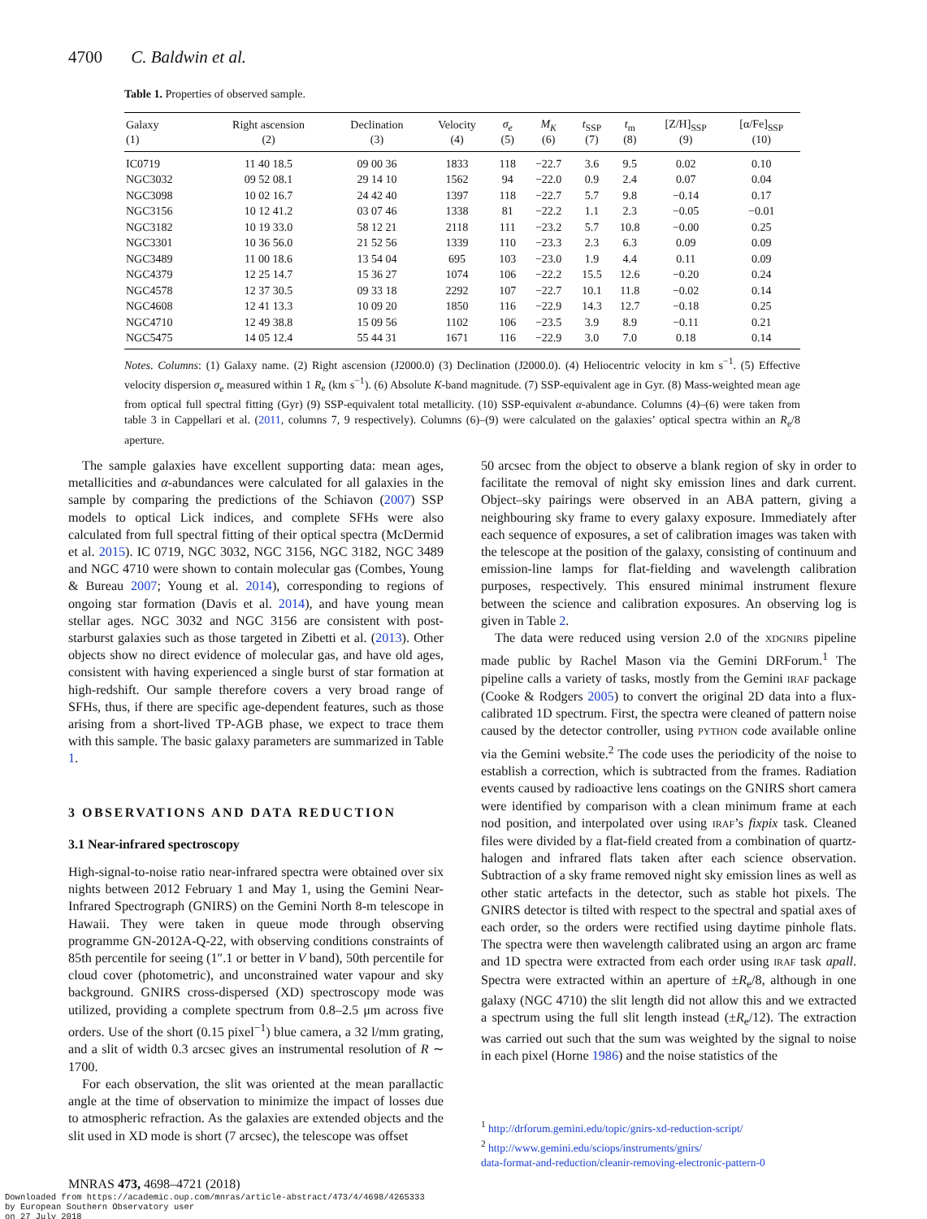4700 C. Baldwin et al.
Table 1. Properties of observed sample.
| Galaxy | Right ascension | Declination | Velocity | σ<sub>e</sub> | M<sub>K</sub> | t<sub>SSP</sub> | t<sub>m</sub> | [Z/H]<sub>SSP</sub> | [α/Fe]<sub>SSP</sub> |
| --- | --- | --- | --- | --- | --- | --- | --- | --- | --- |
| (1) | (2) | (3) | (4) | (5) | (6) | (7) | (8) | (9) | (10) |
| IC0719 | 11 40 18.5 | 09 00 36 | 1833 | 118 | −22.7 | 3.6 | 9.5 | 0.02 | 0.10 |
| NGC3032 | 09 52 08.1 | 29 14 10 | 1562 | 94 | −22.0 | 0.9 | 2.4 | 0.07 | 0.04 |
| NGC3098 | 10 02 16.7 | 24 42 40 | 1397 | 118 | −22.7 | 5.7 | 9.8 | −0.14 | 0.17 |
| NGC3156 | 10 12 41.2 | 03 07 46 | 1338 | 81 | −22.2 | 1.1 | 2.3 | −0.05 | −0.01 |
| NGC3182 | 10 19 33.0 | 58 12 21 | 2118 | 111 | −23.2 | 5.7 | 10.8 | −0.00 | 0.25 |
| NGC3301 | 10 36 56.0 | 21 52 56 | 1339 | 110 | −23.3 | 2.3 | 6.3 | 0.09 | 0.09 |
| NGC3489 | 11 00 18.6 | 13 54 04 | 695 | 103 | −23.0 | 1.9 | 4.4 | 0.11 | 0.09 |
| NGC4379 | 12 25 14.7 | 15 36 27 | 1074 | 106 | −22.2 | 15.5 | 12.6 | −0.20 | 0.24 |
| NGC4578 | 12 37 30.5 | 09 33 18 | 2292 | 107 | −22.7 | 10.1 | 11.8 | −0.02 | 0.14 |
| NGC4608 | 12 41 13.3 | 10 09 20 | 1850 | 116 | −22.9 | 14.3 | 12.7 | −0.18 | 0.25 |
| NGC4710 | 12 49 38.8 | 15 09 56 | 1102 | 106 | −23.5 | 3.9 | 8.9 | −0.11 | 0.21 |
| NGC5475 | 14 05 12.4 | 55 44 31 | 1671 | 116 | −22.9 | 3.0 | 7.0 | 0.18 | 0.14 |
Notes. Columns: (1) Galaxy name. (2) Right ascension (J2000.0) (3) Declination (J2000.0). (4) Heliocentric velocity in km s<sup>−1</sup>. (5) Effective velocity dispersion σ<sub>e</sub> measured within 1 R<sub>e</sub> (km s<sup>−1</sup>). (6) Absolute K-band magnitude. (7) SSP-equivalent age in Gyr. (8) Mass-weighted mean age from optical full spectral fitting (Gyr) (9) SSP-equivalent total metallicity. (10) SSP-equivalent α-abundance. Columns (4)–(6) were taken from table 3 in Cappellari et al. (2011, columns 7, 9 respectively). Columns (6)–(9) were calculated on the galaxies’ optical spectra within an R<sub>e</sub>/8 aperture.
The sample galaxies have excellent supporting data: mean ages, metallicities and α-abundances were calculated for all galaxies in the sample by comparing the predictions of the Schiavon (2007) SSP models to optical Lick indices, and complete SFHs were also calculated from full spectral fitting of their optical spectra (McDermid et al. 2015). IC 0719, NGC 3032, NGC 3156, NGC 3182, NGC 3489 and NGC 4710 were shown to contain molecular gas (Combes, Young & Bureau 2007; Young et al. 2014), corresponding to regions of ongoing star formation (Davis et al. 2014), and have young mean stellar ages. NGC 3032 and NGC 3156 are consistent with post-starburst galaxies such as those targeted in Zibetti et al. (2013). Other objects show no direct evidence of molecular gas, and have old ages, consistent with having experienced a single burst of star formation at high-redshift. Our sample therefore covers a very broad range of SFHs, thus, if there are specific age-dependent features, such as those arising from a short-lived TP-AGB phase, we expect to trace them with this sample. The basic galaxy parameters are summarized in Table 1.
3 OBSERVATIONS AND DATA REDUCTION
3.1 Near-infrared spectroscopy
High-signal-to-noise ratio near-infrared spectra were obtained over six nights between 2012 February 1 and May 1, using the Gemini Near-Infrared Spectrograph (GNIRS) on the Gemini North 8-m telescope in Hawaii. They were taken in queue mode through observing programme GN-2012A-Q-22, with observing conditions constraints of 85th percentile for seeing (1″.1 or better in V band), 50th percentile for cloud cover (photometric), and unconstrained water vapour and sky background. GNIRS cross-dispersed (XD) spectroscopy mode was utilized, providing a complete spectrum from 0.8–2.5 μm across five orders. Use of the short (0.15 pixel<sup>−1</sup>) blue camera, a 32 l/mm grating, and a slit of width 0.3 arcsec gives an instrumental resolution of R ∼ 1700.
For each observation, the slit was oriented at the mean parallactic angle at the time of observation to minimize the impact of losses due to atmospheric refraction. As the galaxies are extended objects and the slit used in XD mode is short (7 arcsec), the telescope was offset
50 arcsec from the object to observe a blank region of sky in order to facilitate the removal of night sky emission lines and dark current. Object–sky pairings were observed in an ABA pattern, giving a neighbouring sky frame to every galaxy exposure. Immediately after each sequence of exposures, a set of calibration images was taken with the telescope at the position of the galaxy, consisting of continuum and emission-line lamps for flat-fielding and wavelength calibration purposes, respectively. This ensured minimal instrument flexure between the science and calibration exposures. An observing log is given in Table 2.
The data were reduced using version 2.0 of the XDGNIRS pipeline made public by Rachel Mason via the Gemini DRForum.<sup>1</sup> The pipeline calls a variety of tasks, mostly from the Gemini IRAF package (Cooke & Rodgers 2005) to convert the original 2D data into a flux-calibrated 1D spectrum. First, the spectra were cleaned of pattern noise caused by the detector controller, using PYTHON code available online via the Gemini website.<sup>2</sup> The code uses the periodicity of the noise to establish a correction, which is subtracted from the frames. Radiation events caused by radioactive lens coatings on the GNIRS short camera were identified by comparison with a clean minimum frame at each nod position, and interpolated over using IRAF’s fixpix task. Cleaned files were divided by a flat-field created from a combination of quartz-halogen and infrared flats taken after each science observation. Subtraction of a sky frame removed night sky emission lines as well as other static artefacts in the detector, such as stable hot pixels. The GNIRS detector is tilted with respect to the spectral and spatial axes of each order, so the orders were rectified using daytime pinhole flats. The spectra were then wavelength calibrated using an argon arc frame and 1D spectra were extracted from each order using IRAF task apall. Spectra were extracted within an aperture of ±R<sub>e</sub>/8, although in one galaxy (NGC 4710) the slit length did not allow this and we extracted a spectrum using the full slit length instead (±R<sub>e</sub>/12). The extraction was carried out such that the sum was weighted by the signal to noise in each pixel (Horne 1986) and the noise statistics of the
<sup>1</sup> http://drforum.gemini.edu/topic/gnirs-xd-reduction-script/
<sup>2</sup> http://www.gemini.edu/sciops/instruments/gnirs/
data-format-and-reduction/cleanir-removing-electronic-pattern-0
MNRAS 473, 4698–4721 (2018)
Downloaded from https://academic.oup.com/mnras/article-abstract/473/4/4698/4265333
by European Southern Observatory user
on 27 July 2018